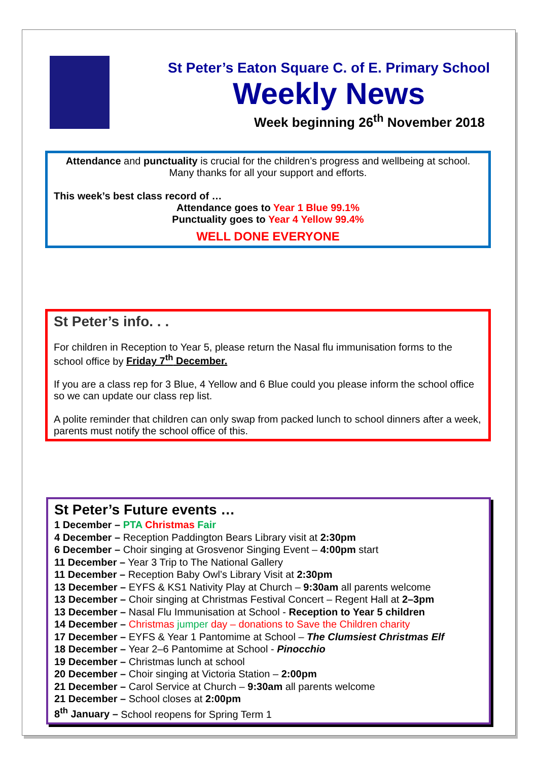St Peter’s Eaton Square C. of E. Primary School
Weekly News
Week beginning 26<sup>th</sup> November 2018
Attendance and punctuality is crucial for the children’s progress and wellbeing at school. Many thanks for all your support and efforts.
This week’s best class record of …
Attendance goes to Year 1 Blue 99.1%
Punctuality goes to Year 4 Yellow 99.4%
WELL DONE EVERYONE
St Peter’s info. . .
For children in Reception to Year 5, please return the Nasal flu immunisation forms to the school office by Friday 7<sup>th</sup> December.
If you are a class rep for 3 Blue, 4 Yellow and 6 Blue could you please inform the school office so we can update our class rep list.
A polite reminder that children can only swap from packed lunch to school dinners after a week, parents must notify the school office of this.
St Peter’s Future events …
1 December – PTA Christmas Fair
4 December – Reception Paddington Bears Library visit at 2:30pm
6 December – Choir singing at Grosvenor Singing Event – 4:00pm start
11 December – Year 3 Trip to The National Gallery
11 December – Reception Baby Owl’s Library Visit at 2:30pm
13 December – EYFS & KS1 Nativity Play at Church – 9:30am all parents welcome
13 December – Choir singing at Christmas Festival Concert – Regent Hall at 2–3pm
13 December – Nasal Flu Immunisation at School - Reception to Year 5 children
14 December – Christmas jumper day – donations to Save the Children charity
17 December – EYFS & Year 1 Pantomime at School – The Clumsiest Christmas Elf
18 December – Year 2–6 Pantomime at School - Pinocchio
19 December – Christmas lunch at school
20 December – Choir singing at Victoria Station – 2:00pm
21 December – Carol Service at Church – 9:30am all parents welcome
21 December – School closes at 2:00pm
8<sup>th</sup> January – School reopens for Spring Term 1